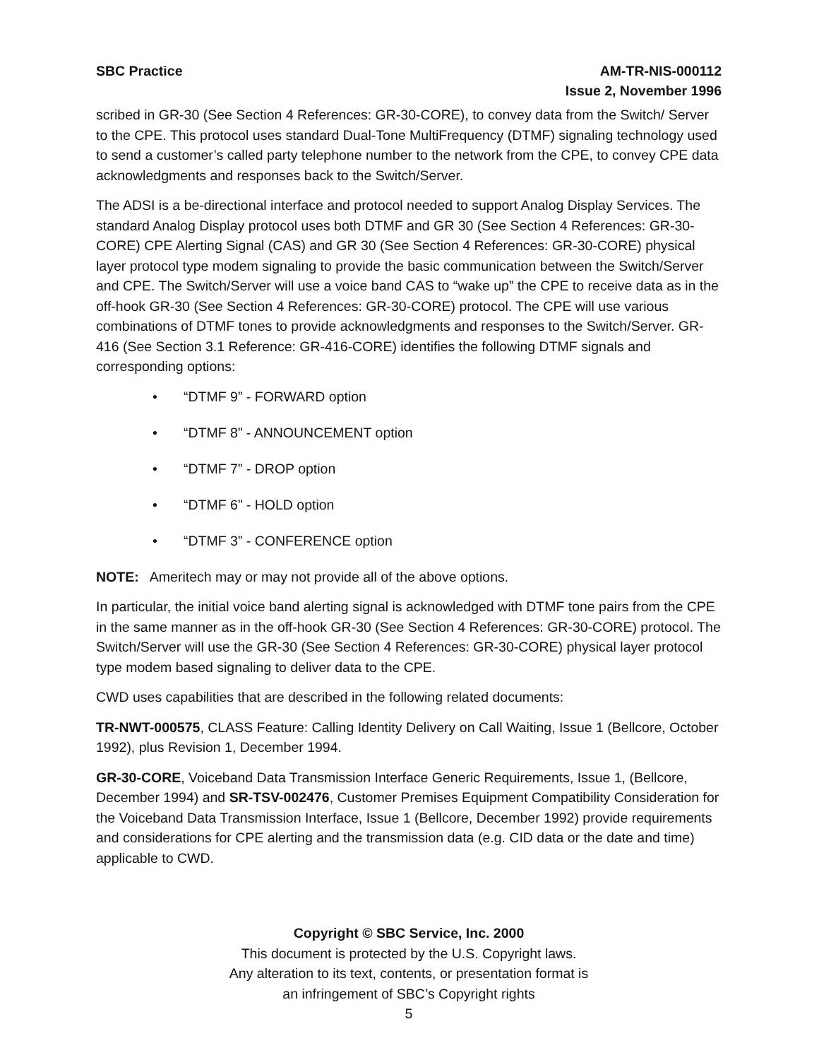SBC Practice AM-TR-NIS-000112
Issue 2, November 1996
scribed in GR-30 (See Section 4 References: GR-30-CORE), to convey data from the Switch/ Server to the CPE. This protocol uses standard Dual-Tone MultiFrequency (DTMF) signaling technology used to send a customer’s called party telephone number to the network from the CPE, to convey CPE data acknowledgments and responses back to the Switch/Server.
The ADSI is a be-directional interface and protocol needed to support Analog Display Services. The standard Analog Display protocol uses both DTMF and GR 30 (See Section 4 References: GR-30-CORE) CPE Alerting Signal (CAS) and GR 30 (See Section 4 References: GR-30-CORE) physical layer protocol type modem signaling to provide the basic communication between the Switch/Server and CPE. The Switch/Server will use a voice band CAS to “wake up” the CPE to receive data as in the off-hook GR-30 (See Section 4 References: GR-30-CORE) protocol. The CPE will use various combinations of DTMF tones to provide acknowledgments and responses to the Switch/Server. GR-416 (See Section 3.1 Reference: GR-416-CORE) identifies the following DTMF signals and corresponding options:
• “DTMF 9” - FORWARD option
• “DTMF 8” - ANNOUNCEMENT option
• “DTMF 7” - DROP option
• “DTMF 6” - HOLD option
• “DTMF 3” - CONFERENCE option
NOTE: Ameritech may or may not provide all of the above options.
In particular, the initial voice band alerting signal is acknowledged with DTMF tone pairs from the CPE in the same manner as in the off-hook GR-30 (See Section 4 References: GR-30-CORE) protocol. The Switch/Server will use the GR-30 (See Section 4 References: GR-30-CORE) physical layer protocol type modem based signaling to deliver data to the CPE.
CWD uses capabilities that are described in the following related documents:
TR-NWT-000575, CLASS Feature: Calling Identity Delivery on Call Waiting, Issue 1 (Bellcore, October 1992), plus Revision 1, December 1994.
GR-30-CORE, Voiceband Data Transmission Interface Generic Requirements, Issue 1, (Bellcore, December 1994) and SR-TSV-002476, Customer Premises Equipment Compatibility Consideration for the Voiceband Data Transmission Interface, Issue 1 (Bellcore, December 1992) provide requirements and considerations for CPE alerting and the transmission data (e.g. CID data or the date and time) applicable to CWD.
Copyright © SBC Service, Inc. 2000
This document is protected by the U.S. Copyright laws.
Any alteration to its text, contents, or presentation format is
an infringement of SBC’s Copyright rights
5